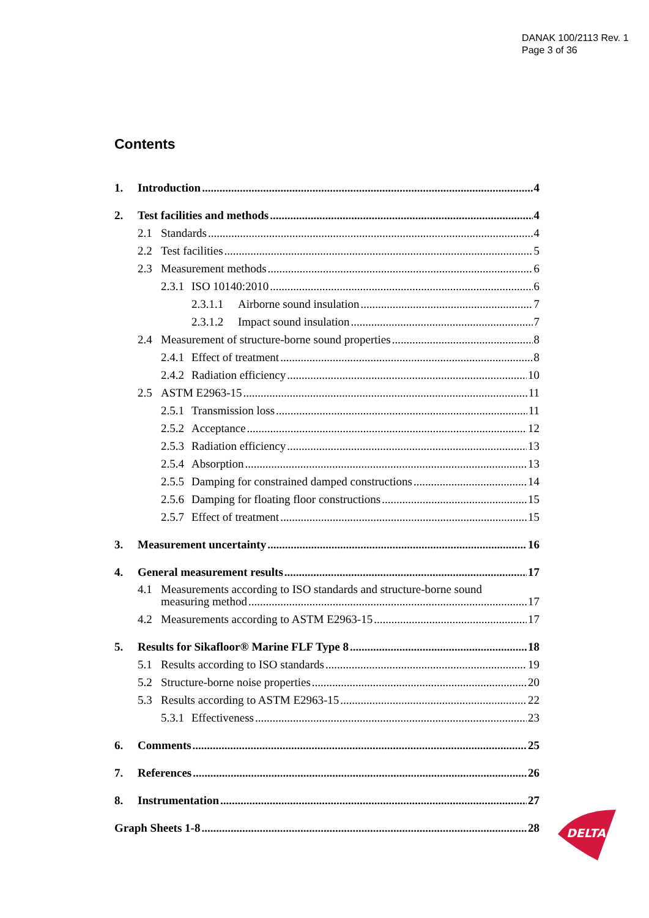DANAK 100/2113 Rev. 1
Page 3 of 36
Contents
1. Introduction 4
2. Test facilities and methods 4
2.1 Standards 4
2.2 Test facilities 5
2.3 Measurement methods 6
2.3.1 ISO 10140:2010 6
2.3.1.1 Airborne sound insulation 7
2.3.1.2 Impact sound insulation 7
2.4 Measurement of structure-borne sound properties 8
2.4.1 Effect of treatment 8
2.4.2 Radiation efficiency 10
2.5 ASTM E2963-15 11
2.5.1 Transmission loss 11
2.5.2 Acceptance 12
2.5.3 Radiation efficiency 13
2.5.4 Absorption 13
2.5.5 Damping for constrained damped constructions 14
2.5.6 Damping for floating floor constructions 15
2.5.7 Effect of treatment 15
3. Measurement uncertainty 16
4. General measurement results 17
4.1 Measurements according to ISO standards and structure-borne sound
measuring method 17
4.2 Measurements according to ASTM E2963-15 17
5. Results for Sikafloor® Marine FLF Type 8 18
5.1 Results according to ISO standards 19
5.2 Structure-borne noise properties 20
5.3 Results according to ASTM E2963-15 22
5.3.1 Effectiveness 23
6. Comments 25
7. References 26
8. Instrumentation 27
Graph Sheets 1-8 28
DELTA